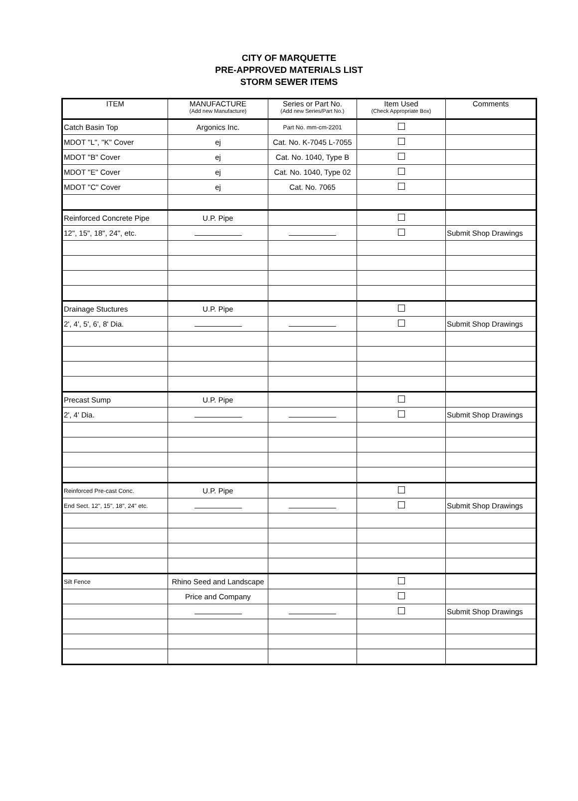CITY OF MARQUETTE
PRE-APPROVED MATERIALS LIST
STORM SEWER ITEMS
| ITEM | MANUFACTURE (Add new Manufacture) | Series or Part No. (Add new Series/Part No.) | Item Used (Check Appropriate Box) | Comments |
| --- | --- | --- | --- | --- |
| Catch Basin Top | Argonics Inc. | Part No. mm-cm-2201 | | |
| MDOT "L", "K" Cover | ej | Cat. No. K-7045 L-7055 | | |
| MDOT "B" Cover | ej | Cat. No. 1040, Type B | | |
| MDOT "E" Cover | ej | Cat. No. 1040, Type 02 | | |
| MDOT "C" Cover | ej | Cat. No. 7065 | | |
| Reinforced Concrete Pipe | U.P. Pipe | | | |
| 12", 15", 18", 24", etc. | | | | Submit Shop Drawings |
| Drainage Stuctures | U.P. Pipe | | | |
| 2', 4', 5', 6', 8' Dia. | | | | Submit Shop Drawings |
| Precast Sump | U.P. Pipe | | | |
| 2', 4' Dia. | | | | Submit Shop Drawings |
| Reinforced Pre-cast Conc. | U.P. Pipe | | | |
| End Sect. 12", 15", 18", 24" etc. | | | | Submit Shop Drawings |
| Silt Fence | Rhino Seed and Landscape | | | |
| | Price and Company | | | |
| | | | | Submit Shop Drawings |